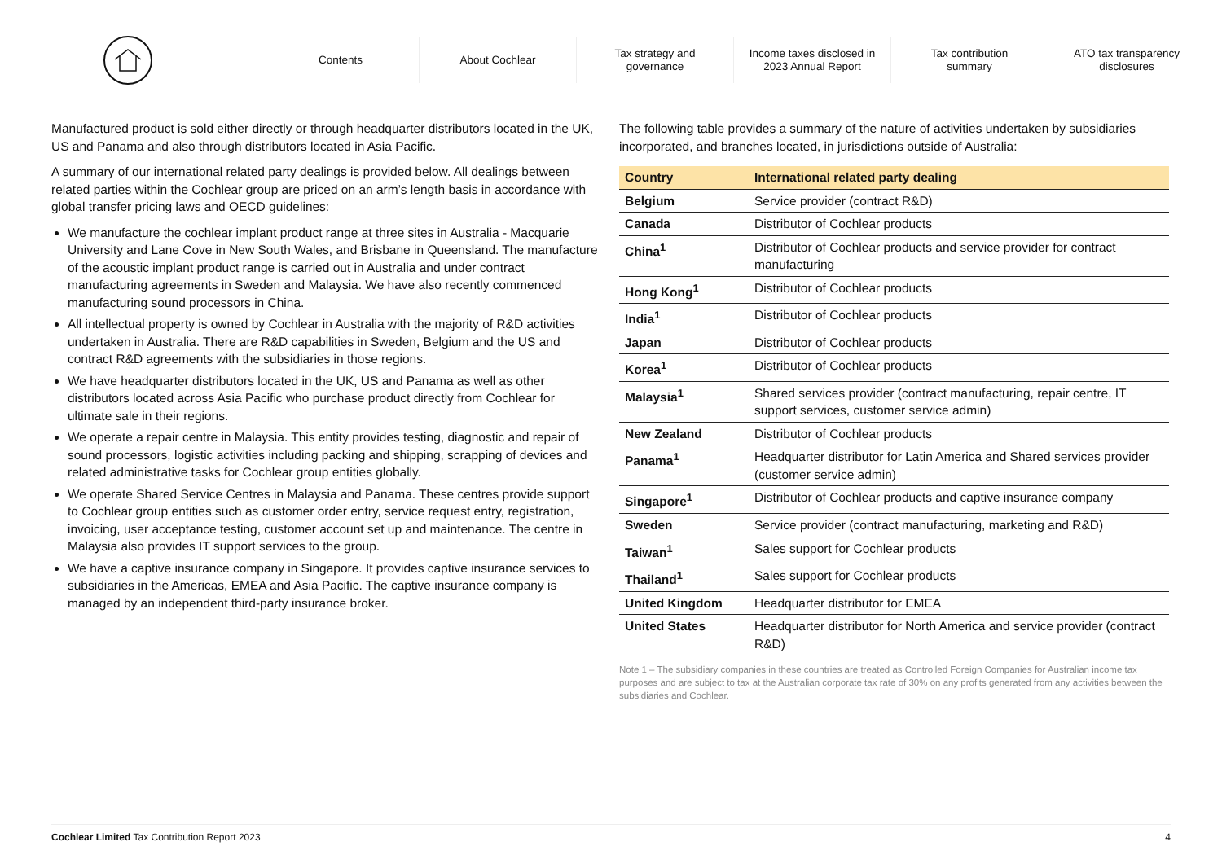Contents About Cochlear
Tax strategy and
governance
Income taxes disclosed in
2023 Annual Report
Tax contribution
summary
ATO tax transparency
disclosures
Manufactured product is sold either directly or through headquarter distributors located in the UK, US and Panama and also through distributors located in Asia Pacific.
A summary of our international related party dealings is provided below. All dealings between related parties within the Cochlear group are priced on an arm’s length basis in accordance with global transfer pricing laws and OECD guidelines:
We manufacture the cochlear implant product range at three sites in Australia - Macquarie University and Lane Cove in New South Wales, and Brisbane in Queensland. The manufacture of the acoustic implant product range is carried out in Australia and under contract manufacturing agreements in Sweden and Malaysia. We have also recently commenced manufacturing sound processors in China.
All intellectual property is owned by Cochlear in Australia with the majority of R&D activities undertaken in Australia. There are R&D capabilities in Sweden, Belgium and the US and contract R&D agreements with the subsidiaries in those regions.
We have headquarter distributors located in the UK, US and Panama as well as other distributors located across Asia Pacific who purchase product directly from Cochlear for ultimate sale in their regions.
We operate a repair centre in Malaysia. This entity provides testing, diagnostic and repair of sound processors, logistic activities including packing and shipping, scrapping of devices and related administrative tasks for Cochlear group entities globally.
We operate Shared Service Centres in Malaysia and Panama. These centres provide support to Cochlear group entities such as customer order entry, service request entry, registration, invoicing, user acceptance testing, customer account set up and maintenance. The centre in Malaysia also provides IT support services to the group.
We have a captive insurance company in Singapore. It provides captive insurance services to subsidiaries in the Americas, EMEA and Asia Pacific. The captive insurance company is managed by an independent third-party insurance broker.
The following table provides a summary of the nature of activities undertaken by subsidiaries incorporated, and branches located, in jurisdictions outside of Australia:
| Country | International related party dealing |
| --- | --- |
| Belgium | Service provider (contract R&D) |
| Canada | Distributor of Cochlear products |
| China<sup>1</sup> | Distributor of Cochlear products and service provider for contract manufacturing |
| Hong Kong<sup>1</sup> | Distributor of Cochlear products |
| India<sup>1</sup> | Distributor of Cochlear products |
| Japan | Distributor of Cochlear products |
| Korea<sup>1</sup> | Distributor of Cochlear products |
| Malaysia<sup>1</sup> | Shared services provider (contract manufacturing, repair centre, IT support services, customer service admin) |
| New Zealand | Distributor of Cochlear products |
| Panama<sup>1</sup> | Headquarter distributor for Latin America and Shared services provider (customer service admin) |
| Singapore<sup>1</sup> | Distributor of Cochlear products and captive insurance company |
| Sweden | Service provider (contract manufacturing, marketing and R&D) |
| Taiwan<sup>1</sup> | Sales support for Cochlear products |
| Thailand<sup>1</sup> | Sales support for Cochlear products |
| United Kingdom | Headquarter distributor for EMEA |
| United States | Headquarter distributor for North America and service provider (contract R&D) |
Note 1 – The subsidiary companies in these countries are treated as Controlled Foreign Companies for Australian income tax purposes and are subject to tax at the Australian corporate tax rate of 30% on any profits generated from any activities between the subsidiaries and Cochlear.
Cochlear Limited Tax Contribution Report 2023 4